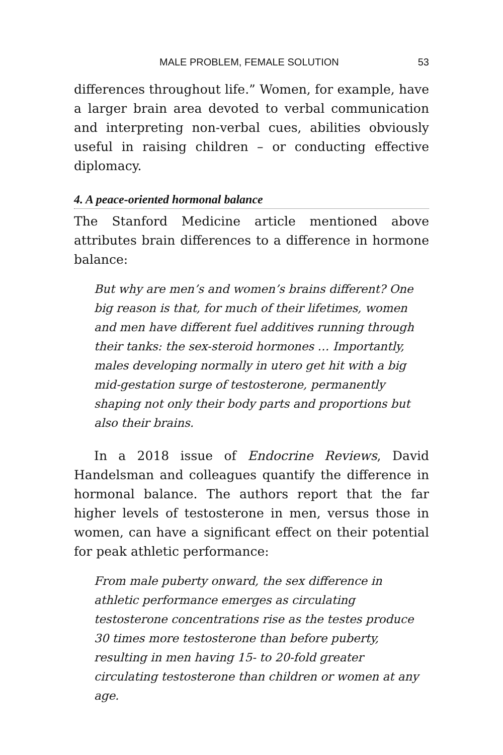MALE PROBLEM, FEMALE SOLUTION 53
differences throughout life.” Women, for example, have a larger brain area devoted to verbal communication and interpreting non-verbal cues, abilities obviously useful in raising children – or conducting effective diplomacy.
4. A peace-oriented hormonal balance
The Stanford Medicine article mentioned above attributes brain differences to a difference in hormone balance:
But why are men’s and women’s brains different? One big reason is that, for much of their lifetimes, women and men have different fuel additives running through their tanks: the sex-steroid hormones … Importantly, males developing normally in utero get hit with a big mid-gestation surge of testosterone, permanently shaping not only their body parts and proportions but also their brains.
In a 2018 issue of Endocrine Reviews, David Handelsman and colleagues quantify the difference in hormonal balance. The authors report that the far higher levels of testosterone in men, versus those in women, can have a significant effect on their potential for peak athletic performance:
From male puberty onward, the sex difference in athletic performance emerges as circulating testosterone concentrations rise as the testes produce 30 times more testosterone than before puberty, resulting in men having 15- to 20-fold greater circulating testosterone than children or women at any age.